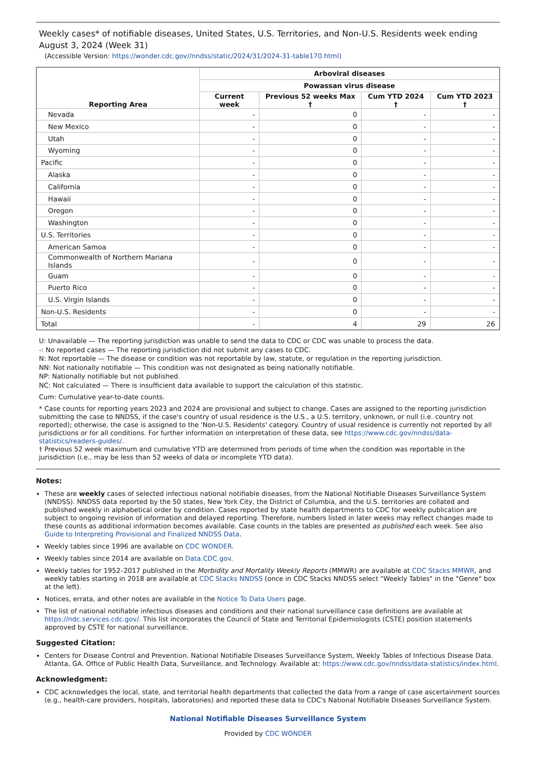Weekly cases* of notifiable diseases, United States, U.S. Territories, and Non-U.S. Residents week ending August 3, 2024 (Week 31)
(Accessible Version: https://wonder.cdc.gov//nndss/static/2024/31/2024-31-table170.html)
| Reporting Area | Arboviral diseases | | | |
| --- | --- | --- | --- | --- |
| | Powassan virus disease | | | |
| | Current week | Previous 52 weeks Max † | Cum YTD 2024 † | Cum YTD 2023 † |
| Nevada | - | 0 | - | - |
| New Mexico | - | 0 | - | - |
| Utah | - | 0 | - | - |
| Wyoming | - | 0 | - | - |
| Pacific | - | 0 | - | - |
| Alaska | - | 0 | - | - |
| California | - | 0 | - | - |
| Hawaii | - | 0 | - | - |
| Oregon | - | 0 | - | - |
| Washington | - | 0 | - | - |
| U.S. Territories | - | 0 | - | - |
| American Samoa | - | 0 | - | - |
| Commonwealth of Northern Mariana Islands | - | 0 | - | - |
| Guam | - | 0 | - | - |
| Puerto Rico | - | 0 | - | - |
| U.S. Virgin Islands | - | 0 | - | - |
| Non-U.S. Residents | - | 0 | - | - |
| Total | - | 4 | 29 | 26 |
U: Unavailable — The reporting jurisdiction was unable to send the data to CDC or CDC was unable to process the data.
-: No reported cases — The reporting jurisdiction did not submit any cases to CDC.
N: Not reportable — The disease or condition was not reportable by law, statute, or regulation in the reporting jurisdiction.
NN: Not nationally notifiable — This condition was not designated as being nationally notifiable.
NP: Nationally notifiable but not published.
NC: Not calculated — There is insufficient data available to support the calculation of this statistic.
Cum: Cumulative year-to-date counts.
* Case counts for reporting years 2023 and 2024 are provisional and subject to change. Cases are assigned to the reporting jurisdiction submitting the case to NNDSS, if the case's country of usual residence is the U.S., a U.S. territory, unknown, or null (i.e. country not reported); otherwise, the case is assigned to the 'Non-U.S. Residents' category. Country of usual residence is currently not reported by all jurisdictions or for all conditions. For further information on interpretation of these data, see https://www.cdc.gov/nndss/data-statistics/readers-guides/.
† Previous 52 week maximum and cumulative YTD are determined from periods of time when the condition was reportable in the jurisdiction (i.e., may be less than 52 weeks of data or incomplete YTD data).
Notes:
These are weekly cases of selected infectious national notifiable diseases, from the National Notifiable Diseases Surveillance System (NNDSS). NNDSS data reported by the 50 states, New York City, the District of Columbia, and the U.S. territories are collated and published weekly in alphabetical order by condition. Cases reported by state health departments to CDC for weekly publication are subject to ongoing revision of information and delayed reporting. Therefore, numbers listed in later weeks may reflect changes made to these counts as additional information becomes available. Case counts in the tables are presented as published each week. See also Guide to Interpreting Provisional and Finalized NNDSS Data.
Weekly tables since 1996 are available on CDC WONDER.
Weekly tables since 2014 are available on Data.CDC.gov.
Weekly tables for 1952–2017 published in the Morbidity and Mortality Weekly Reports (MMWR) are available at CDC Stacks MMWR, and weekly tables starting in 2018 are available at CDC Stacks NNDSS (once in CDC Stacks NNDSS select "Weekly Tables" in the "Genre" box at the left).
Notices, errata, and other notes are available in the Notice To Data Users page.
The list of national notifiable infectious diseases and conditions and their national surveillance case definitions are available at https://ndc.services.cdc.gov/. This list incorporates the Council of State and Territorial Epidemiologists (CSTE) position statements approved by CSTE for national surveillance.
Suggested Citation:
Centers for Disease Control and Prevention. National Notifiable Diseases Surveillance System, Weekly Tables of Infectious Disease Data. Atlanta, GA. Office of Public Health Data, Surveillance, and Technology. Available at: https://www.cdc.gov/nndss/data-statistics/index.html.
Acknowledgment:
CDC acknowledges the local, state, and territorial health departments that collected the data from a range of case ascertainment sources (e.g., health-care providers, hospitals, laboratories) and reported these data to CDC's National Notifiable Diseases Surveillance System.
National Notifiable Diseases Surveillance System
Provided by CDC WONDER